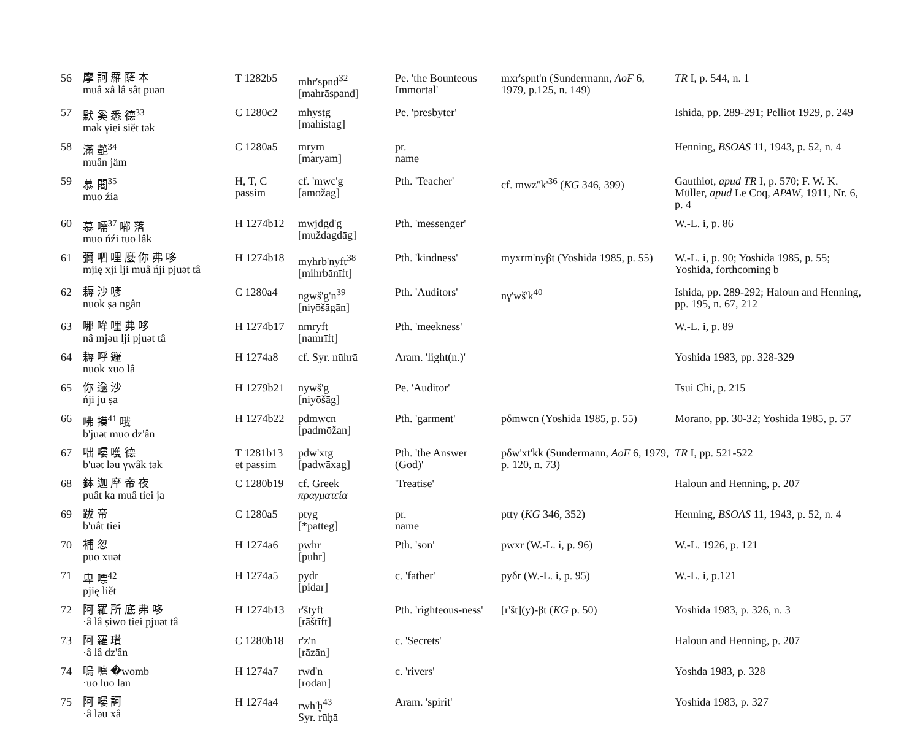| 56 | 摩 訶 羅 薩 本 muâ xâ lâ sât puən | T 1282b5 | mhr'spnd<sup>32</sup> [mahrāspand] | Pe. 'the Bounteous Immortal' | mxr'spnt'n (Sundermann, AoF 6, 1979, p.125, n. 149) | TR I, p. 544, n. 1 |
| 57 | 默 奚 悉 德<sup>33</sup> mək γiei siĕt tək | C 1280c2 | mhystg [mahistag] | Pe. 'presbyter' | | Ishida, pp. 289-291; Pelliot 1929, p. 249 |
| 58 | 滿 艷<sup>34</sup> muân jäm | C 1280a5 | mrym [maryam] | pr. name | | Henning, BSOAS 11, 1943, p. 52, n. 4 |
| 59 | 慕 闍<sup>35</sup> muo źia | H, T, C passim | cf. 'mwc'g [amōžāg] | Pth. 'Teacher' | cf. mwz''k'<sup>36</sup> ( KG 346, 399) | Gauthiot, apud TR I, p. 570; F. W. K. Müller, apud Le Coq, APAW , 1911, Nr. 6, p. 4 |
| 60 | 慕 嚅<sup>37</sup> 嘟 落 muo ńźi tuo lâk | H 1274b12 | mwjdgd'g [muždagdāg] | Pth. 'messenger' | | W.-L. i, p. 86 |
| 61 | 彌 呬 哩 麼 你 弗 哆 mjię xji lji muâ ńji pjuət tâ | H 1274b18 | myhrb'nyft<sup>38</sup> [mihrbānīft] | Pth. 'kindness' | myxrm'nyβt (Yoshida 1985, p. 55) | W.-L. i, p. 90; Yoshida 1985, p. 55; Yoshida, forthcoming b |
| 62 | 耨 沙 喭 nuok ṣa ngân | C 1280a4 | ngwš'g'n<sup>39</sup> [niγōšāgān] | Pth. 'Auditors' | nγ'wš'k<sup>40</sup> | Ishida, pp. 289-292; Haloun and Henning, pp. 195, n. 67, 212 |
| 63 | 哪 哞 哩 弗 哆 nâ mjəu lji pjuət tâ | H 1274b17 | nmryft [namrīft] | Pth. 'meekness' | | W.-L. i, p. 89 |
| 64 | 耨 呼 邏 nuok xuo lâ | H 1274a8 | cf. Syr. nūhrā | Aram. 'light(n.)' | | Yoshida 1983, pp. 328-329 |
| 65 | 你 逾 沙 ńji ju ṣa | H 1279b21 | nywš'g [niyōšāg] | Pe. 'Auditor' | | Tsui Chi, p. 215 |
| 66 | 咈 摸<sup>41</sup> 哦 b'juət muo dz'ân | H 1274b22 | pdmwcn [padmōžan] | Pth. 'garment' | pδmwcn (Yoshida 1985, p. 55) | Morano, pp. 30-32; Yoshida 1985, p. 57 |
| 67 | 咄 嘍 嚄 德 b'uət ləu γwâk tək | T 1281b13 et passim | pdw'xtg [padwāxag] | Pth. 'the Answer (God)' | pδw'xt'kk (Sundermann, AoF 6, 1979, p. 120, n. 73) | TR I, pp. 521-522 |
| 68 | 鉢 迦 摩 帝 夜 puât ka muâ tiei ja | C 1280b19 | cf. Greek πραγματεία | 'Treatise' | | Haloun and Henning, p. 207 |
| 69 | 跋 帝 b'uât tiei | C 1280a5 | ptyg [*pattēg] | pr. name | ptty ( KG 346, 352) | Henning, BSOAS 11, 1943, p. 52, n. 4 |
| 70 | 補 忽 puo xuət | H 1274a6 | pwhr [puhr] | Pth. 'son' | pwxr (W.-L. i, p. 96) | W.-L. 1926, p. 121 |
| 71 | 卑 嘌<sup>42</sup> pjię liět | H 1274a5 | pydr [pidar] | c. 'father' | pyδr (W.-L. i, p. 95) | W.-L. i, p.121 |
| 72 | 阿 羅 所 底 弗 哆 ·â lâ ṣiwo tiei pjuət tâ | H 1274b13 | r'štyft [rāštīft] | Pth. 'righteous-ness' | [r'št](y)-βt ( KG p. 50) | Yoshida 1983, p. 326, n. 3 |
| 73 | 阿 羅 瓚 ·â lâ dz'ân | C 1280b18 | r'z'n [rāzān] | c. 'Secrets' | | Haloun and Henning, p. 207 |
| 74 | 嗚 嚧 �womb ·uo luo lan | H 1274a7 | rwd'n [rōdān] | c. 'rivers' | | Yoshda 1983, p. 328 |
| 75 | 阿 嘍 訶 ·â ləu xâ | H 1274a4 | rwh'ḫ<sup>43</sup> Syr. rūḥā | Aram. 'spirit' | | Yoshida 1983, p. 327 |